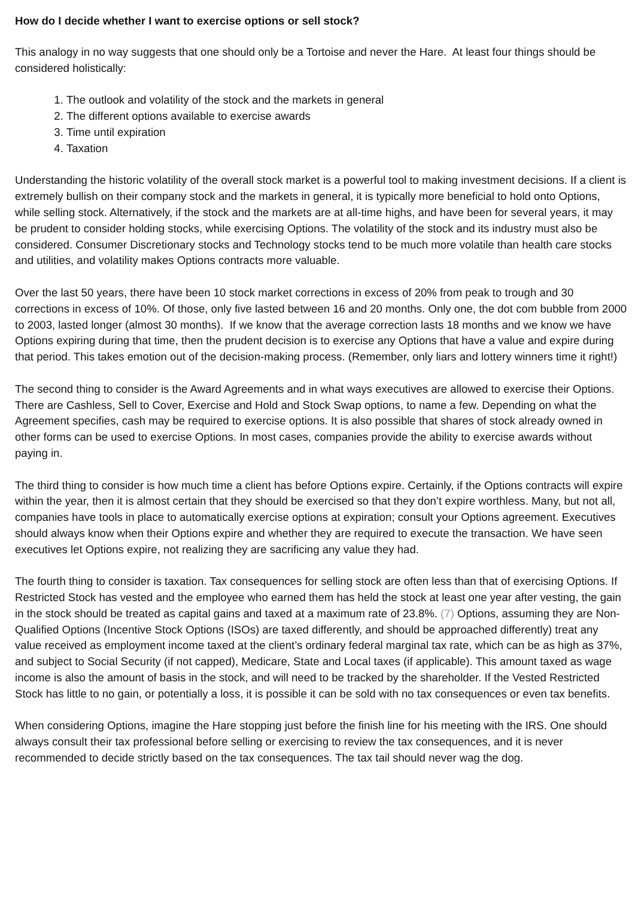How do I decide whether I want to exercise options or sell stock?
This analogy in no way suggests that one should only be a Tortoise and never the Hare. At least four things should be considered holistically:
1. The outlook and volatility of the stock and the markets in general
2. The different options available to exercise awards
3. Time until expiration
4. Taxation
Understanding the historic volatility of the overall stock market is a powerful tool to making investment decisions. If a client is extremely bullish on their company stock and the markets in general, it is typically more beneficial to hold onto Options, while selling stock. Alternatively, if the stock and the markets are at all-time highs, and have been for several years, it may be prudent to consider holding stocks, while exercising Options. The volatility of the stock and its industry must also be considered. Consumer Discretionary stocks and Technology stocks tend to be much more volatile than health care stocks and utilities, and volatility makes Options contracts more valuable.
Over the last 50 years, there have been 10 stock market corrections in excess of 20% from peak to trough and 30 corrections in excess of 10%. Of those, only five lasted between 16 and 20 months. Only one, the dot com bubble from 2000 to 2003, lasted longer (almost 30 months). If we know that the average correction lasts 18 months and we know we have Options expiring during that time, then the prudent decision is to exercise any Options that have a value and expire during that period. This takes emotion out of the decision-making process. (Remember, only liars and lottery winners time it right!)
The second thing to consider is the Award Agreements and in what ways executives are allowed to exercise their Options. There are Cashless, Sell to Cover, Exercise and Hold and Stock Swap options, to name a few. Depending on what the Agreement specifies, cash may be required to exercise options. It is also possible that shares of stock already owned in other forms can be used to exercise Options. In most cases, companies provide the ability to exercise awards without paying in.
The third thing to consider is how much time a client has before Options expire. Certainly, if the Options contracts will expire within the year, then it is almost certain that they should be exercised so that they don’t expire worthless. Many, but not all, companies have tools in place to automatically exercise options at expiration; consult your Options agreement. Executives should always know when their Options expire and whether they are required to execute the transaction. We have seen executives let Options expire, not realizing they are sacrificing any value they had.
The fourth thing to consider is taxation. Tax consequences for selling stock are often less than that of exercising Options. If Restricted Stock has vested and the employee who earned them has held the stock at least one year after vesting, the gain in the stock should be treated as capital gains and taxed at a maximum rate of 23.8%. (7) Options, assuming they are Non-Qualified Options (Incentive Stock Options (ISOs) are taxed differently, and should be approached differently) treat any value received as employment income taxed at the client’s ordinary federal marginal tax rate, which can be as high as 37%, and subject to Social Security (if not capped), Medicare, State and Local taxes (if applicable). This amount taxed as wage income is also the amount of basis in the stock, and will need to be tracked by the shareholder. If the Vested Restricted Stock has little to no gain, or potentially a loss, it is possible it can be sold with no tax consequences or even tax benefits.
When considering Options, imagine the Hare stopping just before the finish line for his meeting with the IRS. One should always consult their tax professional before selling or exercising to review the tax consequences, and it is never recommended to decide strictly based on the tax consequences. The tax tail should never wag the dog.